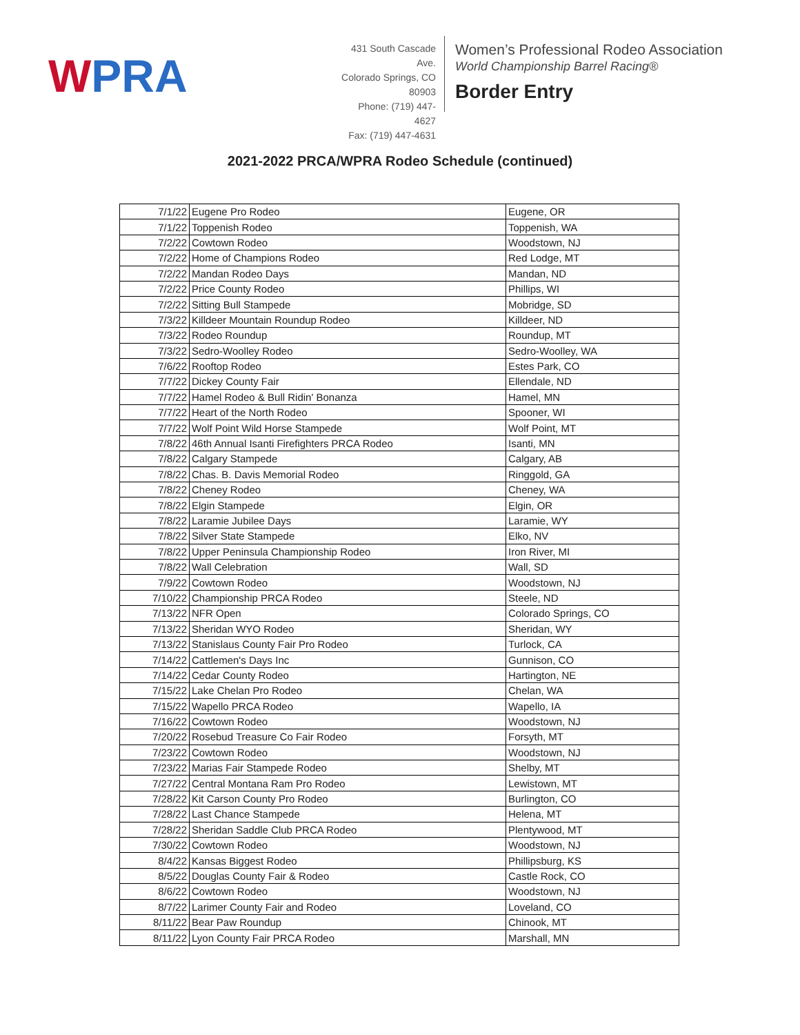WPRA
431 South Cascade Ave.
Colorado Springs, CO 80903
Phone: (719) 447-4627
Fax: (719) 447-4631
Women’s Professional Rodeo Association
World Championship Barrel Racing®
Border Entry
2021-2022 PRCA/WPRA Rodeo Schedule (continued)
| 7/1/22 | Eugene Pro Rodeo | Eugene, OR |
| 7/1/22 | Toppenish Rodeo | Toppenish, WA |
| 7/2/22 | Cowtown Rodeo | Woodstown, NJ |
| 7/2/22 | Home of Champions Rodeo | Red Lodge, MT |
| 7/2/22 | Mandan Rodeo Days | Mandan, ND |
| 7/2/22 | Price County Rodeo | Phillips, WI |
| 7/2/22 | Sitting Bull Stampede | Mobridge, SD |
| 7/3/22 | Killdeer Mountain Roundup Rodeo | Killdeer, ND |
| 7/3/22 | Rodeo Roundup | Roundup, MT |
| 7/3/22 | Sedro-Woolley Rodeo | Sedro-Woolley, WA |
| 7/6/22 | Rooftop Rodeo | Estes Park, CO |
| 7/7/22 | Dickey County Fair | Ellendale, ND |
| 7/7/22 | Hamel Rodeo & Bull Ridin' Bonanza | Hamel, MN |
| 7/7/22 | Heart of the North Rodeo | Spooner, WI |
| 7/7/22 | Wolf Point Wild Horse Stampede | Wolf Point, MT |
| 7/8/22 | 46th Annual Isanti Firefighters PRCA Rodeo | Isanti, MN |
| 7/8/22 | Calgary Stampede | Calgary, AB |
| 7/8/22 | Chas. B. Davis Memorial Rodeo | Ringgold, GA |
| 7/8/22 | Cheney Rodeo | Cheney, WA |
| 7/8/22 | Elgin Stampede | Elgin, OR |
| 7/8/22 | Laramie Jubilee Days | Laramie, WY |
| 7/8/22 | Silver State Stampede | Elko, NV |
| 7/8/22 | Upper Peninsula Championship Rodeo | Iron River, MI |
| 7/8/22 | Wall Celebration | Wall, SD |
| 7/9/22 | Cowtown Rodeo | Woodstown, NJ |
| 7/10/22 | Championship PRCA Rodeo | Steele, ND |
| 7/13/22 | NFR Open | Colorado Springs, CO |
| 7/13/22 | Sheridan WYO Rodeo | Sheridan, WY |
| 7/13/22 | Stanislaus County Fair Pro Rodeo | Turlock, CA |
| 7/14/22 | Cattlemen's Days Inc | Gunnison, CO |
| 7/14/22 | Cedar County Rodeo | Hartington, NE |
| 7/15/22 | Lake Chelan Pro Rodeo | Chelan, WA |
| 7/15/22 | Wapello PRCA Rodeo | Wapello, IA |
| 7/16/22 | Cowtown Rodeo | Woodstown, NJ |
| 7/20/22 | Rosebud Treasure Co Fair Rodeo | Forsyth, MT |
| 7/23/22 | Cowtown Rodeo | Woodstown, NJ |
| 7/23/22 | Marias Fair Stampede Rodeo | Shelby, MT |
| 7/27/22 | Central Montana Ram Pro Rodeo | Lewistown, MT |
| 7/28/22 | Kit Carson County Pro Rodeo | Burlington, CO |
| 7/28/22 | Last Chance Stampede | Helena, MT |
| 7/28/22 | Sheridan Saddle Club PRCA Rodeo | Plentywood, MT |
| 7/30/22 | Cowtown Rodeo | Woodstown, NJ |
| 8/4/22 | Kansas Biggest Rodeo | Phillipsburg, KS |
| 8/5/22 | Douglas County Fair & Rodeo | Castle Rock, CO |
| 8/6/22 | Cowtown Rodeo | Woodstown, NJ |
| 8/7/22 | Larimer County Fair and Rodeo | Loveland, CO |
| 8/11/22 | Bear Paw Roundup | Chinook, MT |
| 8/11/22 | Lyon County Fair PRCA Rodeo | Marshall, MN |